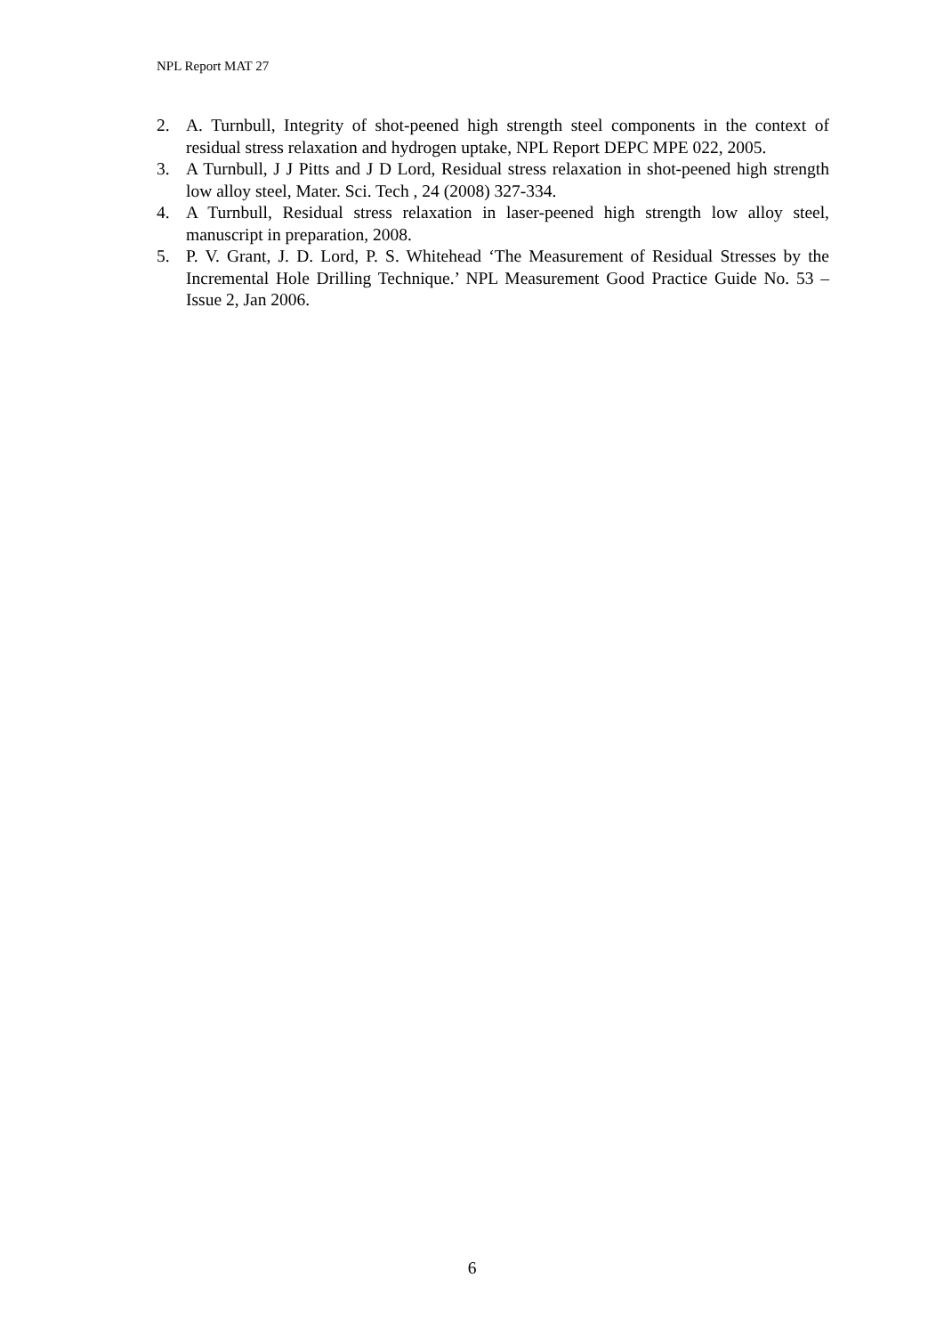NPL Report MAT 27
2. A. Turnbull, Integrity of shot-peened high strength steel components in the context of residual stress relaxation and hydrogen uptake, NPL Report DEPC MPE 022, 2005.
3. A Turnbull, J J Pitts and J D Lord, Residual stress relaxation in shot-peened high strength low alloy steel, Mater. Sci. Tech , 24 (2008) 327-334.
4. A Turnbull, Residual stress relaxation in laser-peened high strength low alloy steel, manuscript in preparation, 2008.
5. P. V. Grant, J. D. Lord, P. S. Whitehead ‘The Measurement of Residual Stresses by the Incremental Hole Drilling Technique.’ NPL Measurement Good Practice Guide No. 53 – Issue 2, Jan 2006.
6